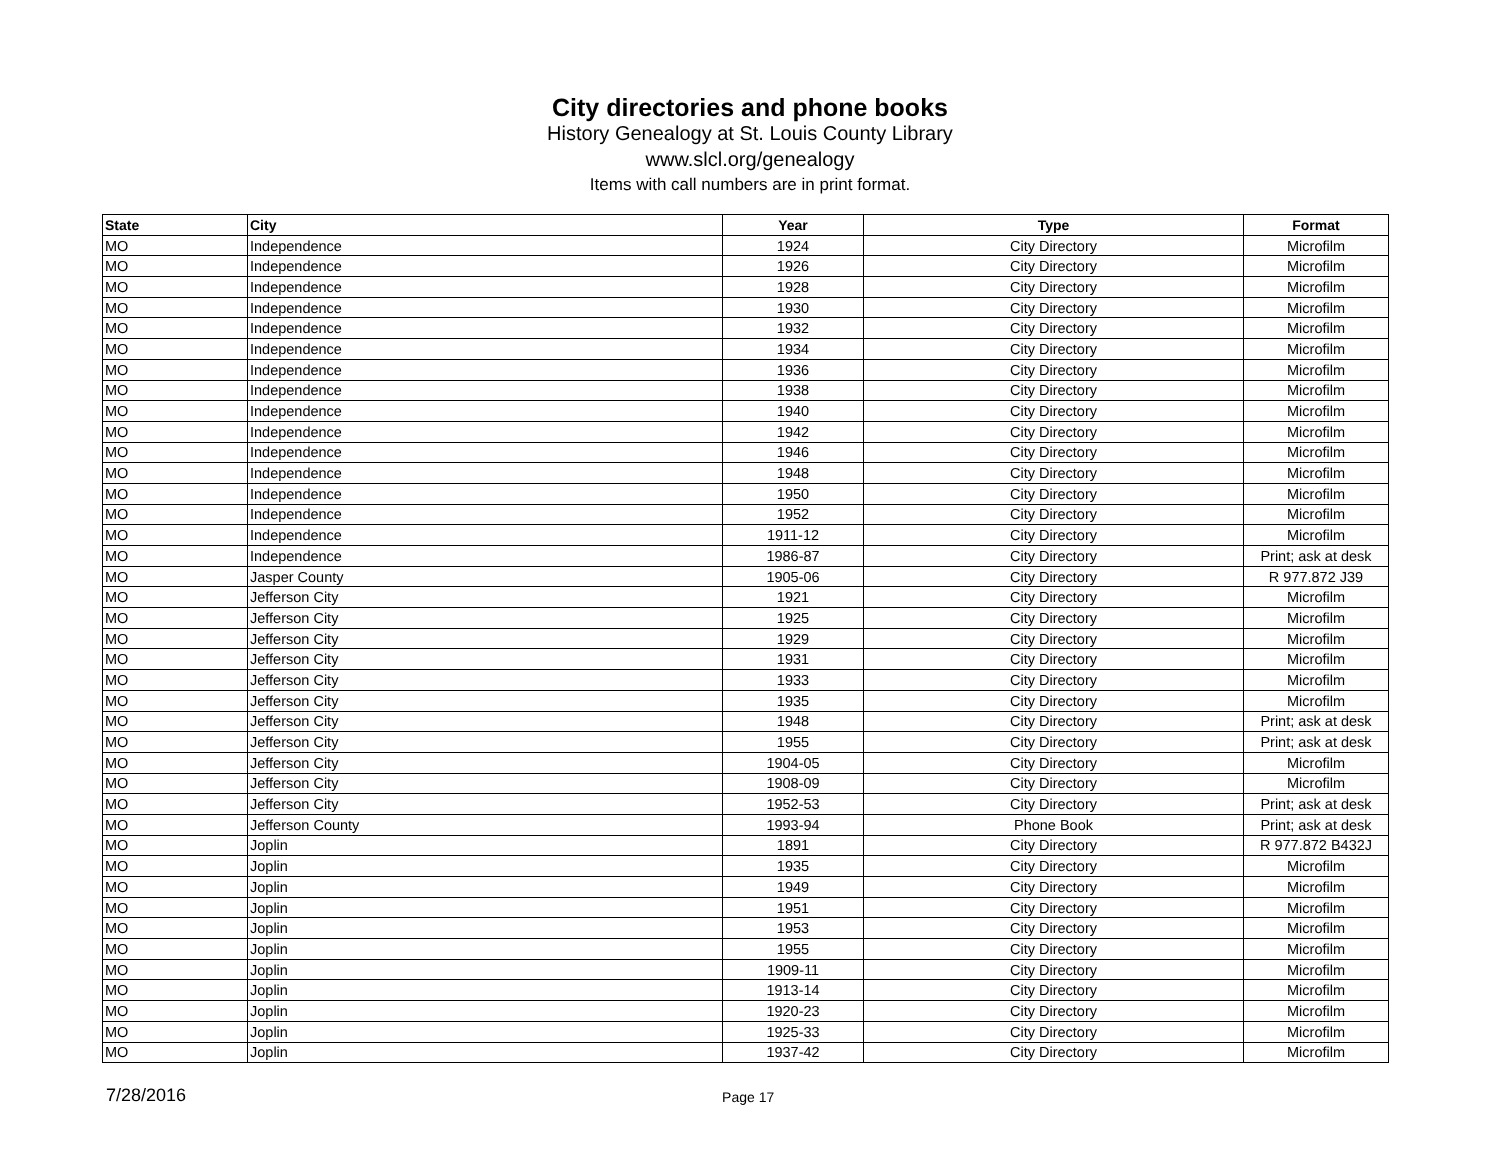City directories and phone books
History Genealogy at St. Louis County Library
www.slcl.org/genealogy
Items with call numbers are in print format.
| State | City | Year | Type | Format |
| --- | --- | --- | --- | --- |
| MO | Independence | 1924 | City Directory | Microfilm |
| MO | Independence | 1926 | City Directory | Microfilm |
| MO | Independence | 1928 | City Directory | Microfilm |
| MO | Independence | 1930 | City Directory | Microfilm |
| MO | Independence | 1932 | City Directory | Microfilm |
| MO | Independence | 1934 | City Directory | Microfilm |
| MO | Independence | 1936 | City Directory | Microfilm |
| MO | Independence | 1938 | City Directory | Microfilm |
| MO | Independence | 1940 | City Directory | Microfilm |
| MO | Independence | 1942 | City Directory | Microfilm |
| MO | Independence | 1946 | City Directory | Microfilm |
| MO | Independence | 1948 | City Directory | Microfilm |
| MO | Independence | 1950 | City Directory | Microfilm |
| MO | Independence | 1952 | City Directory | Microfilm |
| MO | Independence | 1911-12 | City Directory | Microfilm |
| MO | Independence | 1986-87 | City Directory | Print; ask at desk |
| MO | Jasper County | 1905-06 | City Directory | R 977.872 J39 |
| MO | Jefferson City | 1921 | City Directory | Microfilm |
| MO | Jefferson City | 1925 | City Directory | Microfilm |
| MO | Jefferson City | 1929 | City Directory | Microfilm |
| MO | Jefferson City | 1931 | City Directory | Microfilm |
| MO | Jefferson City | 1933 | City Directory | Microfilm |
| MO | Jefferson City | 1935 | City Directory | Microfilm |
| MO | Jefferson City | 1948 | City Directory | Print; ask at desk |
| MO | Jefferson City | 1955 | City Directory | Print; ask at desk |
| MO | Jefferson City | 1904-05 | City Directory | Microfilm |
| MO | Jefferson City | 1908-09 | City Directory | Microfilm |
| MO | Jefferson City | 1952-53 | City Directory | Print; ask at desk |
| MO | Jefferson County | 1993-94 | Phone Book | Print; ask at desk |
| MO | Joplin | 1891 | City Directory | R 977.872 B432J |
| MO | Joplin | 1935 | City Directory | Microfilm |
| MO | Joplin | 1949 | City Directory | Microfilm |
| MO | Joplin | 1951 | City Directory | Microfilm |
| MO | Joplin | 1953 | City Directory | Microfilm |
| MO | Joplin | 1955 | City Directory | Microfilm |
| MO | Joplin | 1909-11 | City Directory | Microfilm |
| MO | Joplin | 1913-14 | City Directory | Microfilm |
| MO | Joplin | 1920-23 | City Directory | Microfilm |
| MO | Joplin | 1925-33 | City Directory | Microfilm |
| MO | Joplin | 1937-42 | City Directory | Microfilm |
7/28/2016 Page 17